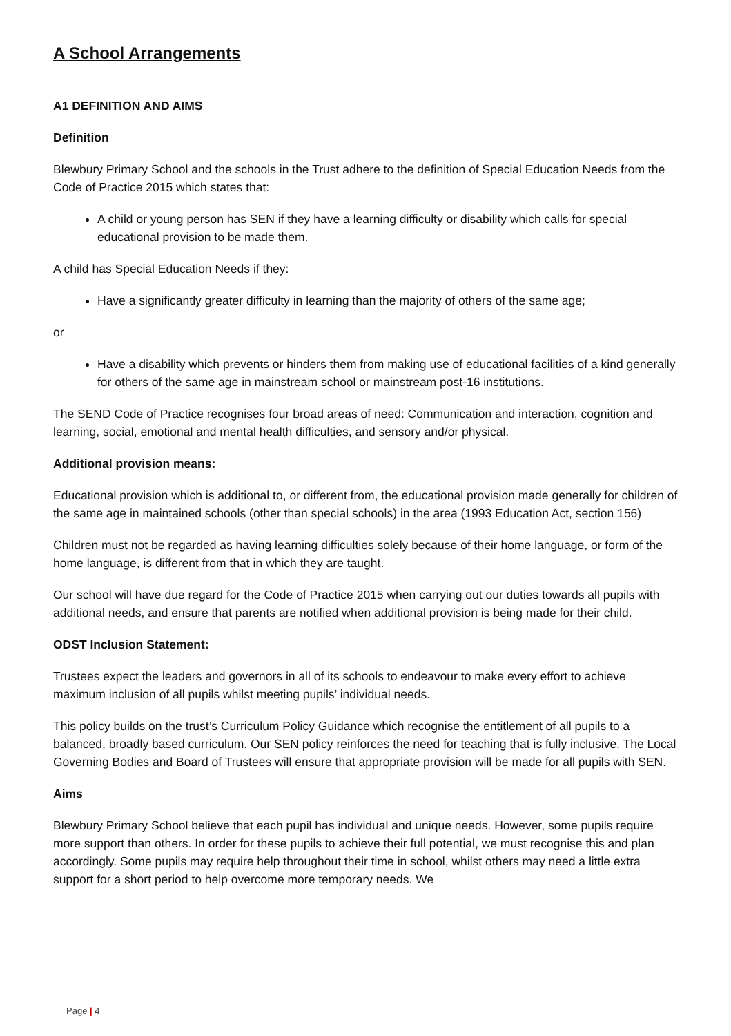A School Arrangements
A1 DEFINITION AND AIMS
Definition
Blewbury Primary School and the schools in the Trust adhere to the definition of Special Education Needs from the Code of Practice 2015 which states that:
A child or young person has SEN if they have a learning difficulty or disability which calls for special educational provision to be made them.
A child has Special Education Needs if they:
Have a significantly greater difficulty in learning than the majority of others of the same age;
or
Have a disability which prevents or hinders them from making use of educational facilities of a kind generally for others of the same age in mainstream school or mainstream post-16 institutions.
The SEND Code of Practice recognises four broad areas of need: Communication and interaction, cognition and learning, social, emotional and mental health difficulties, and sensory and/or physical.
Additional provision means:
Educational provision which is additional to, or different from, the educational provision made generally for children of the same age in maintained schools (other than special schools) in the area (1993 Education Act, section 156)
Children must not be regarded as having learning difficulties solely because of their home language, or form of the home language, is different from that in which they are taught.
Our school will have due regard for the Code of Practice 2015 when carrying out our duties towards all pupils with additional needs, and ensure that parents are notified when additional provision is being made for their child.
ODST Inclusion Statement:
Trustees expect the leaders and governors in all of its schools to endeavour to make every effort to achieve maximum inclusion of all pupils whilst meeting pupils’ individual needs.
This policy builds on the trust’s Curriculum Policy Guidance which recognise the entitlement of all pupils to a balanced, broadly based curriculum. Our SEN policy reinforces the need for teaching that is fully inclusive. The Local Governing Bodies and Board of Trustees will ensure that appropriate provision will be made for all pupils with SEN.
Aims
Blewbury Primary School believe that each pupil has individual and unique needs. However, some pupils require more support than others. In order for these pupils to achieve their full potential, we must recognise this and plan accordingly. Some pupils may require help throughout their time in school, whilst others may need a little extra support for a short period to help overcome more temporary needs. We
Page | 4